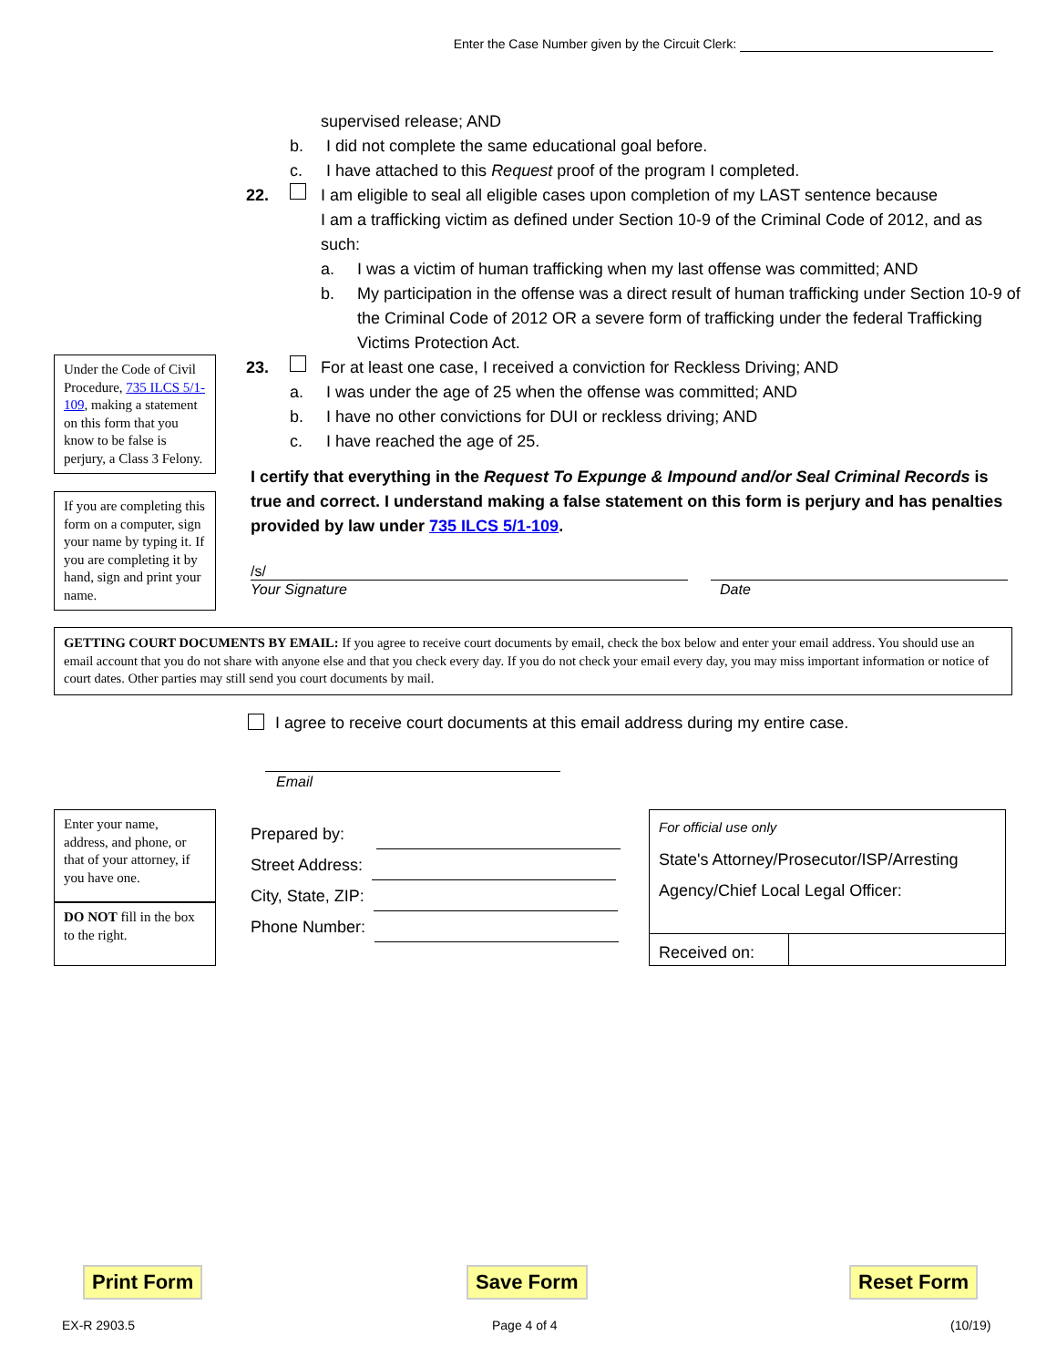Enter the Case Number given by the Circuit Clerk:
supervised release; AND
b. I did not complete the same educational goal before.
c. I have attached to this Request proof of the program I completed.
22. I am eligible to seal all eligible cases upon completion of my LAST sentence because
I am a trafficking victim as defined under Section 10-9 of the Criminal Code of 2012, and as such:
a. I was a victim of human trafficking when my last offense was committed; AND
b. My participation in the offense was a direct result of human trafficking under Section 10-9 of the Criminal Code of 2012 OR a severe form of trafficking under the federal Trafficking Victims Protection Act.
23. For at least one case, I received a conviction for Reckless Driving; AND
a. I was under the age of 25 when the offense was committed; AND
b. I have no other convictions for DUI or reckless driving; AND
c. I have reached the age of 25.
I certify that everything in the Request To Expunge & Impound and/or Seal Criminal Records is true and correct. I understand making a false statement on this form is perjury and has penalties provided by law under 735 ILCS 5/1-109.
/s/
Your Signature
Date
Under the Code of Civil Procedure, 735 ILCS 5/1-109, making a statement on this form that you know to be false is perjury, a Class 3 Felony.
If you are completing this form on a computer, sign your name by typing it. If you are completing it by hand, sign and print your name.
GETTING COURT DOCUMENTS BY EMAIL: If you agree to receive court documents by email, check the box below and enter your email address. You should use an email account that you do not share with anyone else and that you check every day. If you do not check your email every day, you may miss important information or notice of court dates. Other parties may still send you court documents by mail.
I agree to receive court documents at this email address during my entire case.
Email
Enter your name, address, and phone, or that of your attorney, if you have one.
DO NOT fill in the box to the right.
Prepared by:
Street Address:
City, State, ZIP:
Phone Number:
For official use only
State's Attorney/Prosecutor/ISP/Arresting Agency/Chief Local Legal Officer:
Received on:
Print Form Save Form Reset Form
EX-R 2903.5 Page 4 of 4 (10/19)